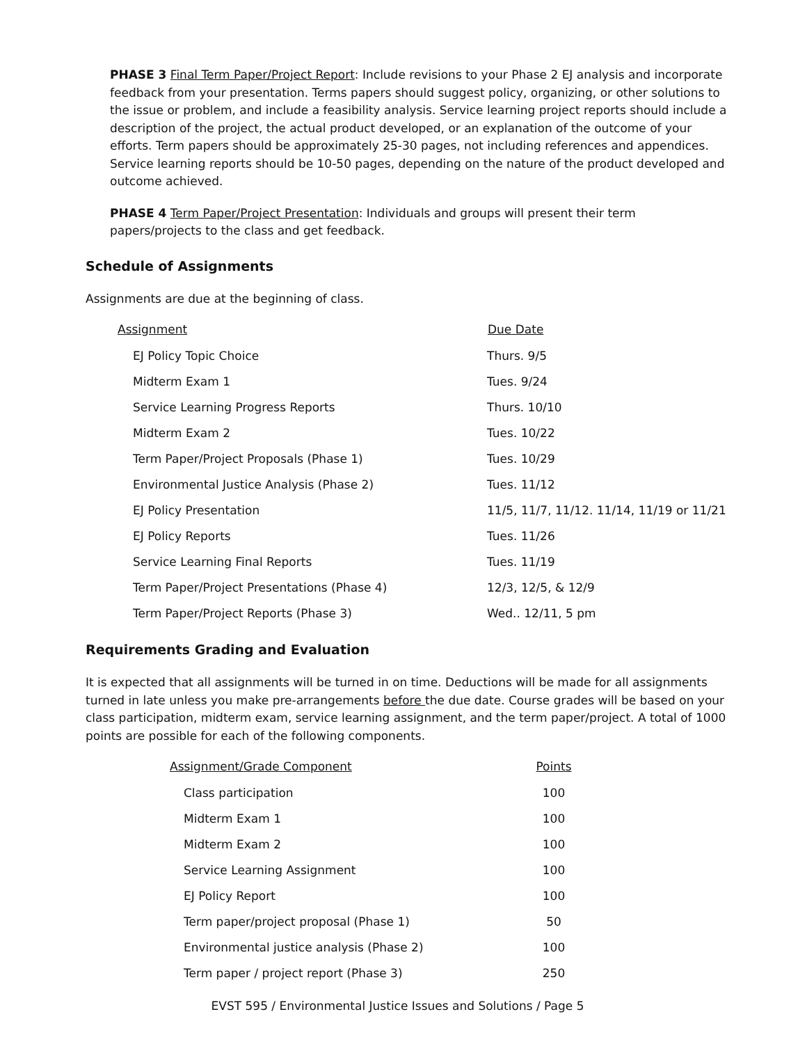PHASE 3 Final Term Paper/Project Report: Include revisions to your Phase 2 EJ analysis and incorporate feedback from your presentation. Terms papers should suggest policy, organizing, or other solutions to the issue or problem, and include a feasibility analysis. Service learning project reports should include a description of the project, the actual product developed, or an explanation of the outcome of your efforts. Term papers should be approximately 25-30 pages, not including references and appendices. Service learning reports should be 10-50 pages, depending on the nature of the product developed and outcome achieved.
PHASE 4 Term Paper/Project Presentation: Individuals and groups will present their term papers/projects to the class and get feedback.
Schedule of Assignments
Assignments are due at the beginning of class.
| Assignment | Due Date |
| --- | --- |
| EJ Policy Topic Choice | Thurs. 9/5 |
| Midterm Exam 1 | Tues. 9/24 |
| Service Learning Progress Reports | Thurs. 10/10 |
| Midterm Exam 2 | Tues. 10/22 |
| Term Paper/Project Proposals (Phase 1) | Tues. 10/29 |
| Environmental Justice Analysis (Phase 2) | Tues. 11/12 |
| EJ Policy Presentation | 11/5, 11/7, 11/12. 11/14, 11/19 or 11/21 |
| EJ Policy Reports | Tues. 11/26 |
| Service Learning Final Reports | Tues. 11/19 |
| Term Paper/Project Presentations (Phase 4) | 12/3, 12/5, & 12/9 |
| Term Paper/Project Reports (Phase 3) | Wed.. 12/11, 5 pm |
Requirements Grading and Evaluation
It is expected that all assignments will be turned in on time. Deductions will be made for all assignments turned in late unless you make pre-arrangements before the due date. Course grades will be based on your class participation, midterm exam, service learning assignment, and the term paper/project. A total of 1000 points are possible for each of the following components.
| Assignment/Grade Component | Points |
| --- | --- |
| Class participation | 100 |
| Midterm Exam 1 | 100 |
| Midterm Exam 2 | 100 |
| Service Learning Assignment | 100 |
| EJ Policy Report | 100 |
| Term paper/project proposal (Phase 1) | 50 |
| Environmental justice analysis (Phase 2) | 100 |
| Term paper / project report (Phase 3) | 250 |
EVST 595 / Environmental Justice Issues and Solutions / Page 5